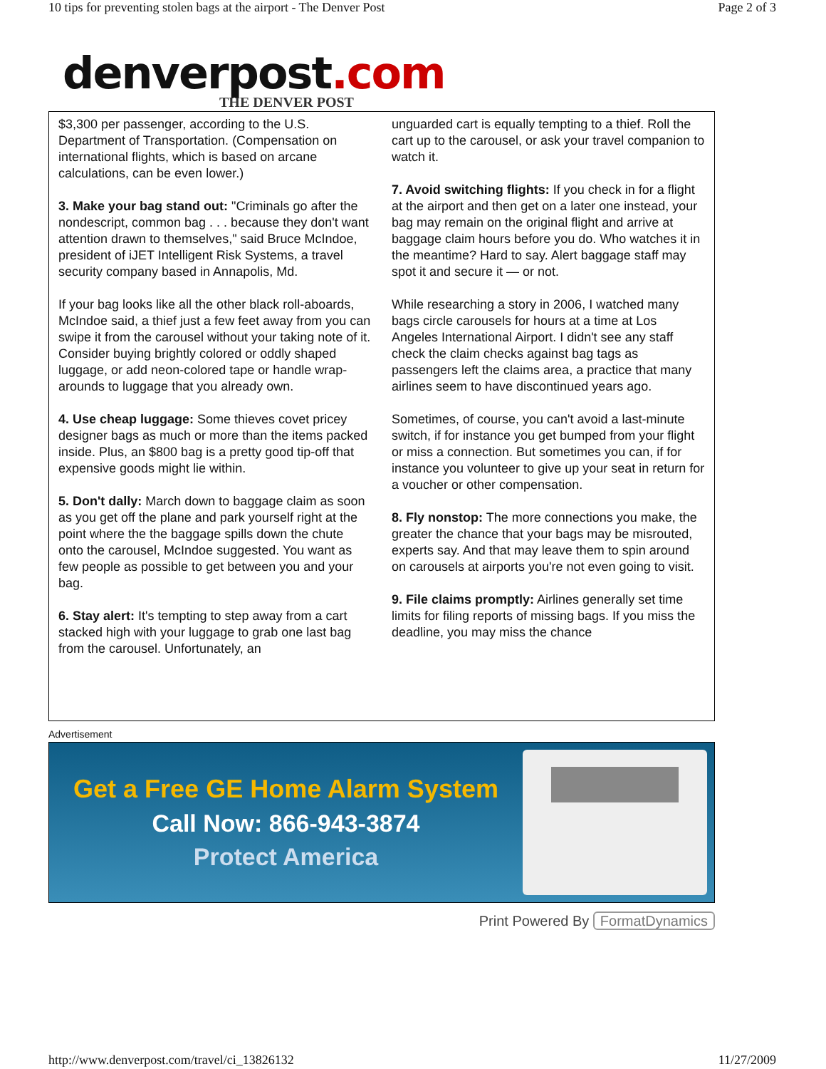10 tips for preventing stolen bags at the airport - The Denver Post Page 2 of 3
denverpost.com
THE DENVER POST
$3,300 per passenger, according to the U.S. Department of Transportation. (Compensation on international flights, which is based on arcane calculations, can be even lower.)
3. Make your bag stand out: "Criminals go after the nondescript, common bag . . . because they don't want attention drawn to themselves," said Bruce McIndoe, president of iJET Intelligent Risk Systems, a travel security company based in Annapolis, Md.
If your bag looks like all the other black roll-aboards, McIndoe said, a thief just a few feet away from you can swipe it from the carousel without your taking note of it. Consider buying brightly colored or oddly shaped luggage, or add neon-colored tape or handle wrap-arounds to luggage that you already own.
4. Use cheap luggage: Some thieves covet pricey designer bags as much or more than the items packed inside. Plus, an $800 bag is a pretty good tip-off that expensive goods might lie within.
5. Don't dally: March down to baggage claim as soon as you get off the plane and park yourself right at the point where the the baggage spills down the chute onto the carousel, McIndoe suggested. You want as few people as possible to get between you and your bag.
6. Stay alert: It's tempting to step away from a cart stacked high with your luggage to grab one last bag from the carousel. Unfortunately, an
unguarded cart is equally tempting to a thief. Roll the cart up to the carousel, or ask your travel companion to watch it.
7. Avoid switching flights: If you check in for a flight at the airport and then get on a later one instead, your bag may remain on the original flight and arrive at baggage claim hours before you do. Who watches it in the meantime? Hard to say. Alert baggage staff may spot it and secure it — or not.
While researching a story in 2006, I watched many bags circle carousels for hours at a time at Los Angeles International Airport. I didn't see any staff check the claim checks against bag tags as passengers left the claims area, a practice that many airlines seem to have discontinued years ago.
Sometimes, of course, you can't avoid a last-minute switch, if for instance you get bumped from your flight or miss a connection. But sometimes you can, if for instance you volunteer to give up your seat in return for a voucher or other compensation.
8. Fly nonstop: The more connections you make, the greater the chance that your bags may be misrouted, experts say. And that may leave them to spin around on carousels at airports you're not even going to visit.
9. File claims promptly: Airlines generally set time limits for filing reports of missing bags. If you miss the deadline, you may miss the chance
Advertisement
Get a Free GE Home Alarm System
Call Now: 866-943-3874
Protect America
Print Powered By FormatDynamics
http://www.denverpost.com/travel/ci_13826132 11/27/2009